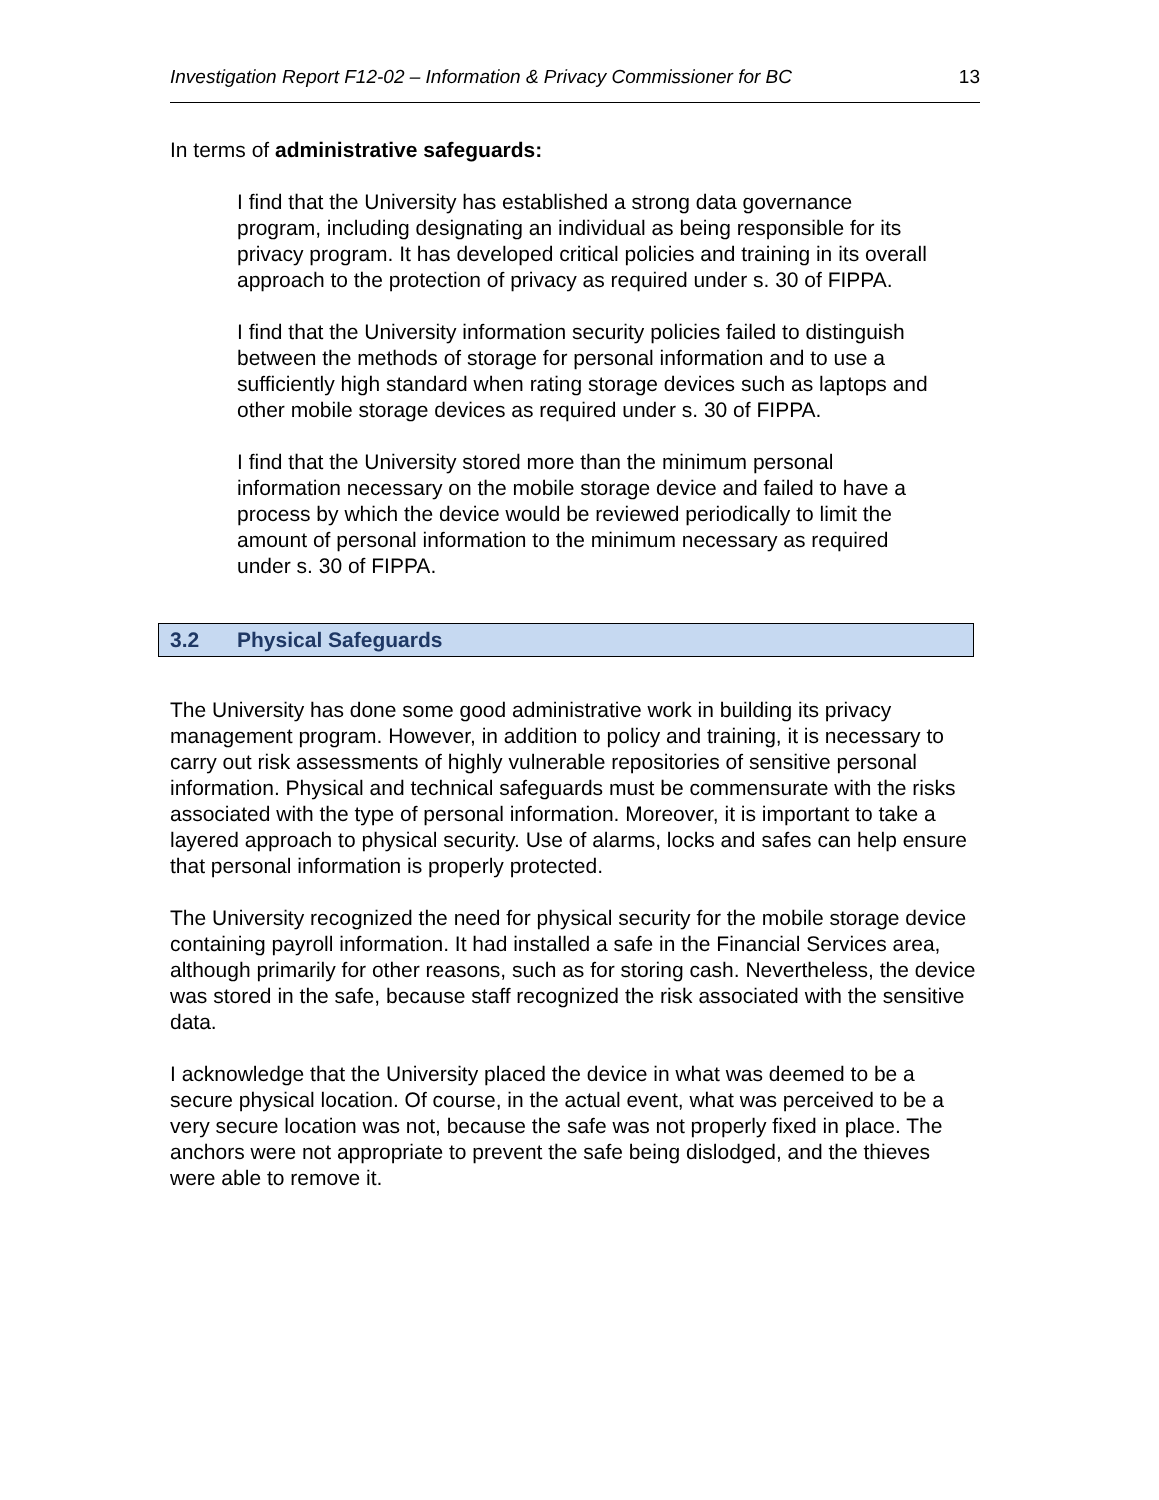Investigation Report F12-02 – Information & Privacy Commissioner for BC 13
In terms of administrative safeguards:
I find that the University has established a strong data governance program, including designating an individual as being responsible for its privacy program. It has developed critical policies and training in its overall approach to the protection of privacy as required under s. 30 of FIPPA.
I find that the University information security policies failed to distinguish between the methods of storage for personal information and to use a sufficiently high standard when rating storage devices such as laptops and other mobile storage devices as required under s. 30 of FIPPA.
I find that the University stored more than the minimum personal information necessary on the mobile storage device and failed to have a process by which the device would be reviewed periodically to limit the amount of personal information to the minimum necessary as required under s. 30 of FIPPA.
3.2 Physical Safeguards
The University has done some good administrative work in building its privacy management program. However, in addition to policy and training, it is necessary to carry out risk assessments of highly vulnerable repositories of sensitive personal information. Physical and technical safeguards must be commensurate with the risks associated with the type of personal information. Moreover, it is important to take a layered approach to physical security. Use of alarms, locks and safes can help ensure that personal information is properly protected.
The University recognized the need for physical security for the mobile storage device containing payroll information. It had installed a safe in the Financial Services area, although primarily for other reasons, such as for storing cash. Nevertheless, the device was stored in the safe, because staff recognized the risk associated with the sensitive data.
I acknowledge that the University placed the device in what was deemed to be a secure physical location. Of course, in the actual event, what was perceived to be a very secure location was not, because the safe was not properly fixed in place. The anchors were not appropriate to prevent the safe being dislodged, and the thieves were able to remove it.